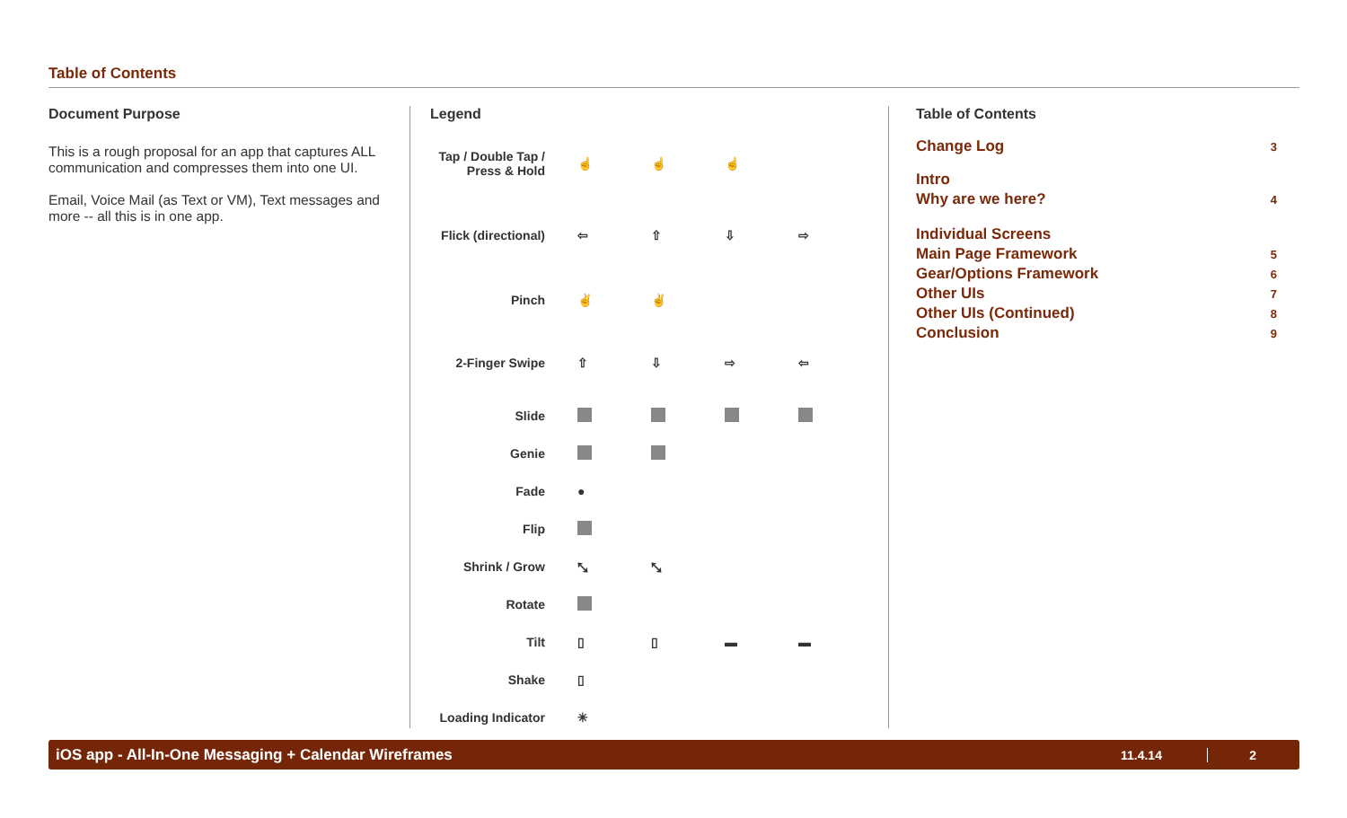Table of Contents
Document Purpose
This is a rough proposal for an app that captures ALL communication and compresses them into one UI.
Email, Voice Mail (as Text or VM), Text messages and more -- all this is in one app.
Legend
| Tap / Double Tap / Press & Hold | ☝ | ☝ | ☝ | |
| Flick (directional) | ⇦ | ⇧ | ⇩ | ⇨ |
| Pinch | ✌ | ✌ | | |
| 2-Finger Swipe | ⇧ | ⇩ | ⇨ | ⇦ |
| Slide | | | | |
| Genie | | | | |
| Fade | ● | | | |
| Flip | | | | |
| Shrink / Grow | ⤡ | ⤡ | | |
| Rotate | | | | |
| Tilt | ▯ | ▯ | ▬ | ▬ |
| Shake | ▯ | | | |
| Loading Indicator | ✳ | | | |
Table of Contents
| Change Log | 3 |
| Intro | |
| Why are we here? | 4 |
| Individual Screens | |
| Main Page Framework | 5 |
| Gear/Options Framework | 6 |
| Other UIs | 7 |
| Other UIs (Continued) | 8 |
| Conclusion | 9 |
iOS app - All-In-One Messaging + Calendar Wireframes 11.4.14 2